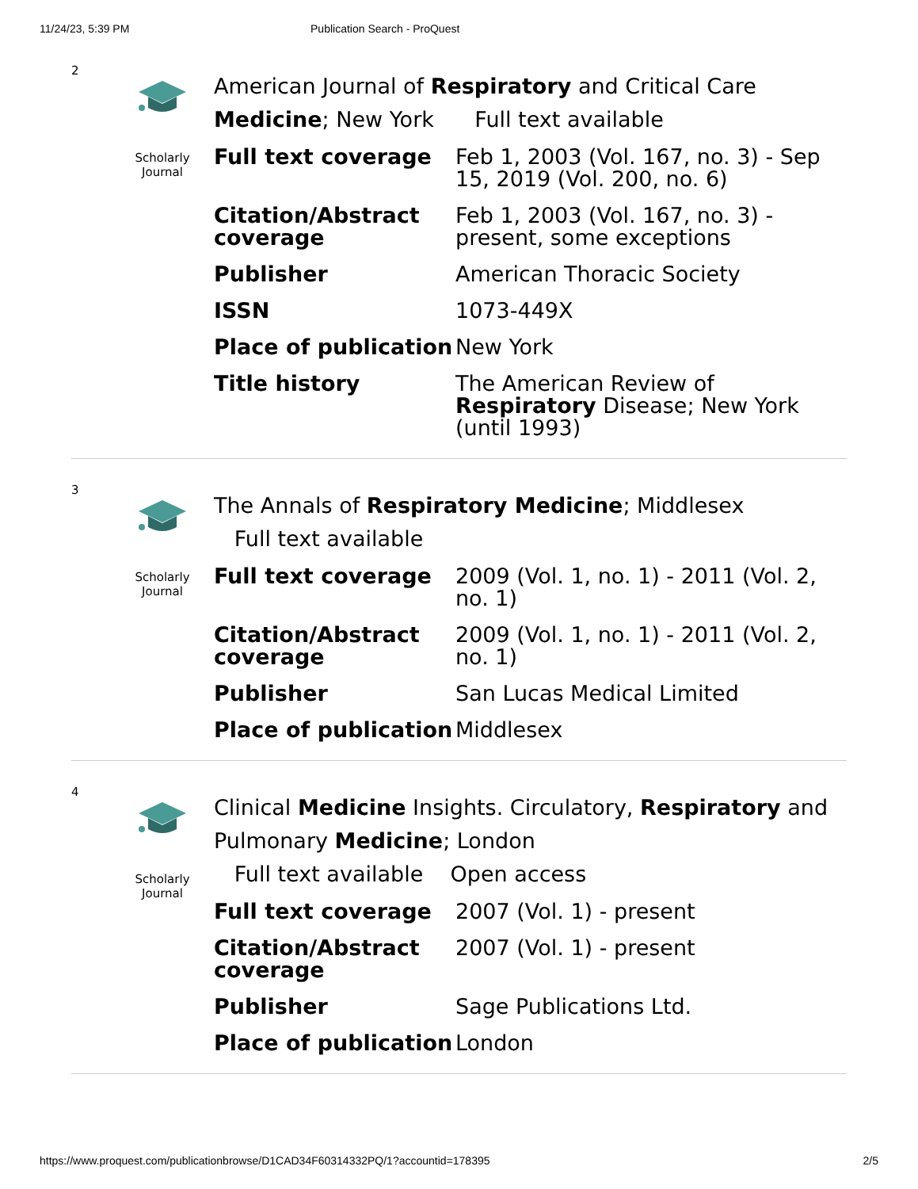11/24/23, 5:39 PM Publication Search - ProQuest
2
Scholarly
Journal
American Journal of Respiratory and Critical Care Medicine; New York Full text available
| Full text coverage | Feb 1, 2003 (Vol. 167, no. 3) - Sep 15, 2019 (Vol. 200, no. 6) |
| Citation/Abstract coverage | Feb 1, 2003 (Vol. 167, no. 3) - present, some exceptions |
| Publisher | American Thoracic Society |
| ISSN | 1073-449X |
| Place of publication | New York |
| Title history | The American Review of Respiratory Disease; New York (until 1993) |
3
Scholarly
Journal
The Annals of Respiratory Medicine; Middlesex
Full text available
| Full text coverage | 2009 (Vol. 1, no. 1) - 2011 (Vol. 2, no. 1) |
| Citation/Abstract coverage | 2009 (Vol. 1, no. 1) - 2011 (Vol. 2, no. 1) |
| Publisher | San Lucas Medical Limited |
| Place of publication | Middlesex |
4
Scholarly
Journal
Clinical Medicine Insights. Circulatory, Respiratory and Pulmonary Medicine; London
Full text available Open access
| Full text coverage | 2007 (Vol. 1) - present |
| Citation/Abstract coverage | 2007 (Vol. 1) - present |
| Publisher | Sage Publications Ltd. |
| Place of publication | London |
https://www.proquest.com/publicationbrowse/D1CAD34F60314332PQ/1?accountid=178395 2/5